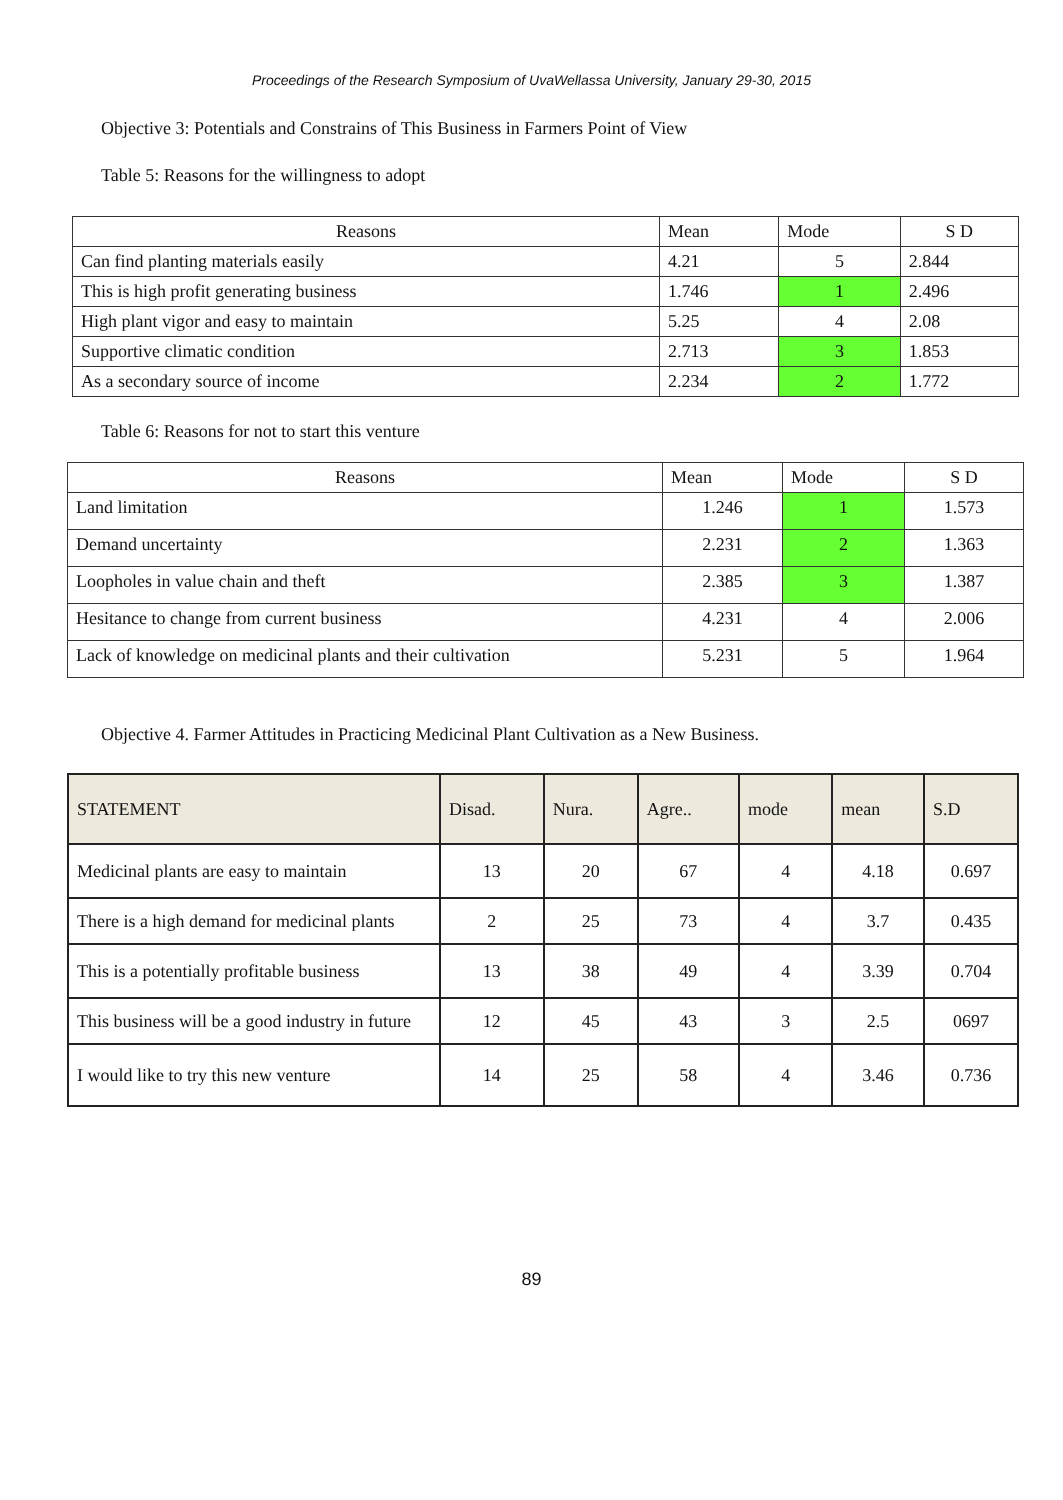Proceedings of the Research Symposium of UvaWellassa University, January 29-30, 2015
Objective 3: Potentials and Constrains of This Business in Farmers Point of View
Table 5: Reasons for the willingness to adopt
| Reasons | Mean | Mode | S D |
| --- | --- | --- | --- |
| Can find planting materials easily | 4.21 | 5 | 2.844 |
| This is high profit generating business | 1.746 | 1 | 2.496 |
| High plant vigor and easy to maintain | 5.25 | 4 | 2.08 |
| Supportive climatic condition | 2.713 | 3 | 1.853 |
| As a secondary source of income | 2.234 | 2 | 1.772 |
Table 6: Reasons for not to start this venture
| Reasons | Mean | Mode | S D |
| --- | --- | --- | --- |
| Land limitation | 1.246 | 1 | 1.573 |
| Demand uncertainty | 2.231 | 2 | 1.363 |
| Loopholes in value chain and theft | 2.385 | 3 | 1.387 |
| Hesitance to change from current business | 4.231 | 4 | 2.006 |
| Lack of knowledge on medicinal plants and their cultivation | 5.231 | 5 | 1.964 |
Objective 4. Farmer Attitudes in Practicing Medicinal Plant Cultivation as a New Business.
| STATEMENT | Disad. | Nura. | Agre.. | mode | mean | S.D |
| --- | --- | --- | --- | --- | --- | --- |
| Medicinal plants are easy to maintain | 13 | 20 | 67 | 4 | 4.18 | 0.697 |
| There is a high demand for medicinal plants | 2 | 25 | 73 | 4 | 3.7 | 0.435 |
| This is a potentially profitable business | 13 | 38 | 49 | 4 | 3.39 | 0.704 |
| This business will be a good industry in future | 12 | 45 | 43 | 3 | 2.5 | 0697 |
| I would like to try this new venture | 14 | 25 | 58 | 4 | 3.46 | 0.736 |
89